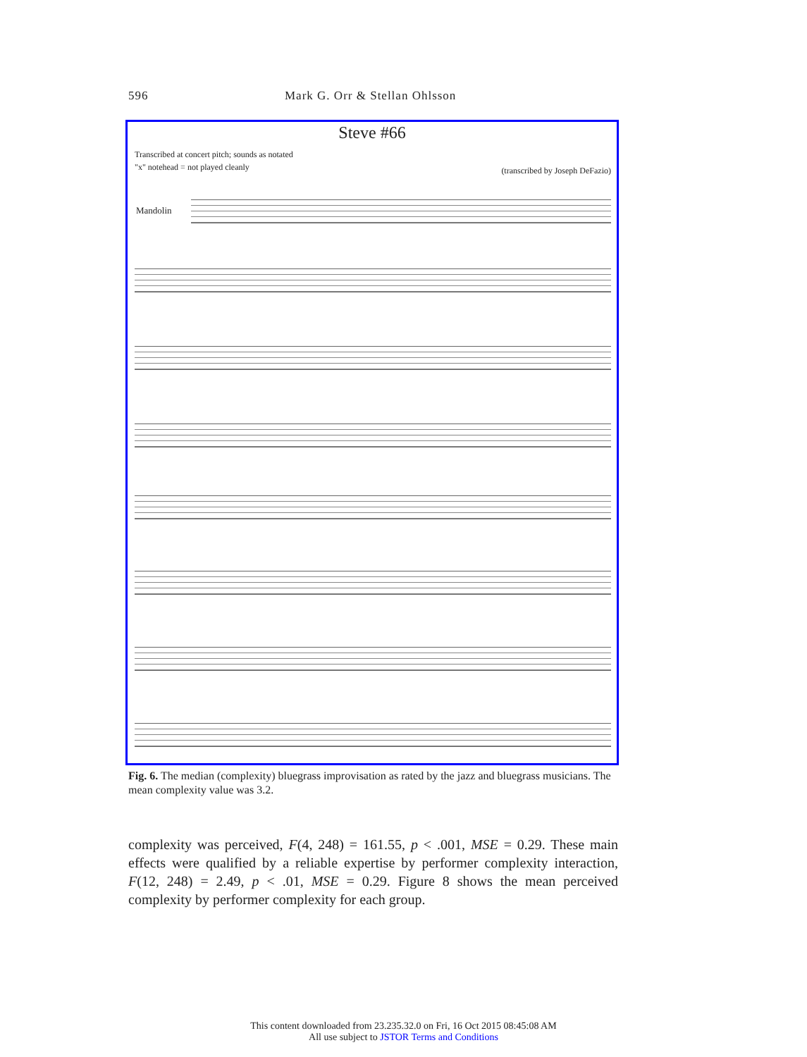596 Mark G. Orr & Stellan Ohlsson
Steve #66
Transcribed at concert pitch; sounds as notated
"x" notehead = not played cleanly
(transcribed by Joseph DeFazio)
Mandolin
Fig. 6. The median (complexity) bluegrass improvisation as rated by the jazz and bluegrass musicians. The mean complexity value was 3.2.
complexity was perceived, F(4, 248) = 161.55, p < .001, MSE = 0.29. These main effects were qualified by a reliable expertise by performer complexity interaction, F(12, 248) = 2.49, p < .01, MSE = 0.29. Figure 8 shows the mean perceived complexity by performer complexity for each group.
This content downloaded from 23.235.32.0 on Fri, 16 Oct 2015 08:45:08 AM
All use subject to JSTOR Terms and Conditions